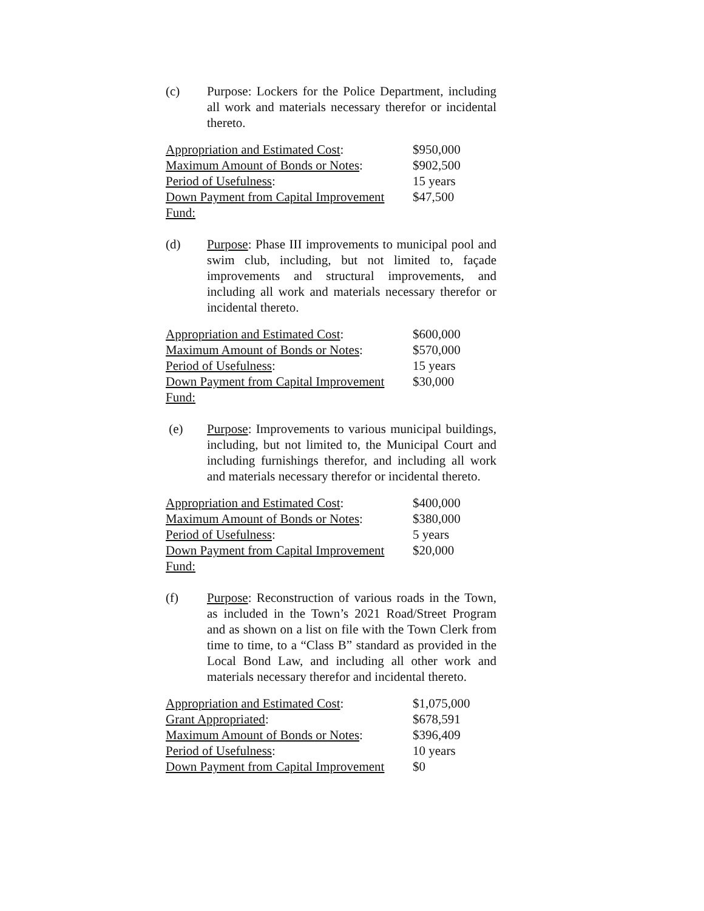(c) Purpose: Lockers for the Police Department, including all work and materials necessary therefor or incidental thereto.
| Appropriation and Estimated Cost : | $950,000 |
| Maximum Amount of Bonds or Notes : | $902,500 |
| Period of Usefulness : | 15 years |
| Down Payment from Capital Improvement Fund: | $47,500 |
(d) Purpose: Phase III improvements to municipal pool and swim club, including, but not limited to, façade improvements and structural improvements, and including all work and materials necessary therefor or incidental thereto.
| Appropriation and Estimated Cost : | $600,000 |
| Maximum Amount of Bonds or Notes : | $570,000 |
| Period of Usefulness : | 15 years |
| Down Payment from Capital Improvement Fund: | $30,000 |
(e) Purpose: Improvements to various municipal buildings, including, but not limited to, the Municipal Court and including furnishings therefor, and including all work and materials necessary therefor or incidental thereto.
| Appropriation and Estimated Cost : | $400,000 |
| Maximum Amount of Bonds or Notes : | $380,000 |
| Period of Usefulness : | 5 years |
| Down Payment from Capital Improvement Fund: | $20,000 |
(f) Purpose: Reconstruction of various roads in the Town, as included in the Town’s 2021 Road/Street Program and as shown on a list on file with the Town Clerk from time to time, to a “Class B” standard as provided in the Local Bond Law, and including all other work and materials necessary therefor and incidental thereto.
| Appropriation and Estimated Cost : | $1,075,000 |
| Grant Appropriated : | $678,591 |
| Maximum Amount of Bonds or Notes : | $396,409 |
| Period of Usefulness : | 10 years |
| Down Payment from Capital Improvement | $0 |